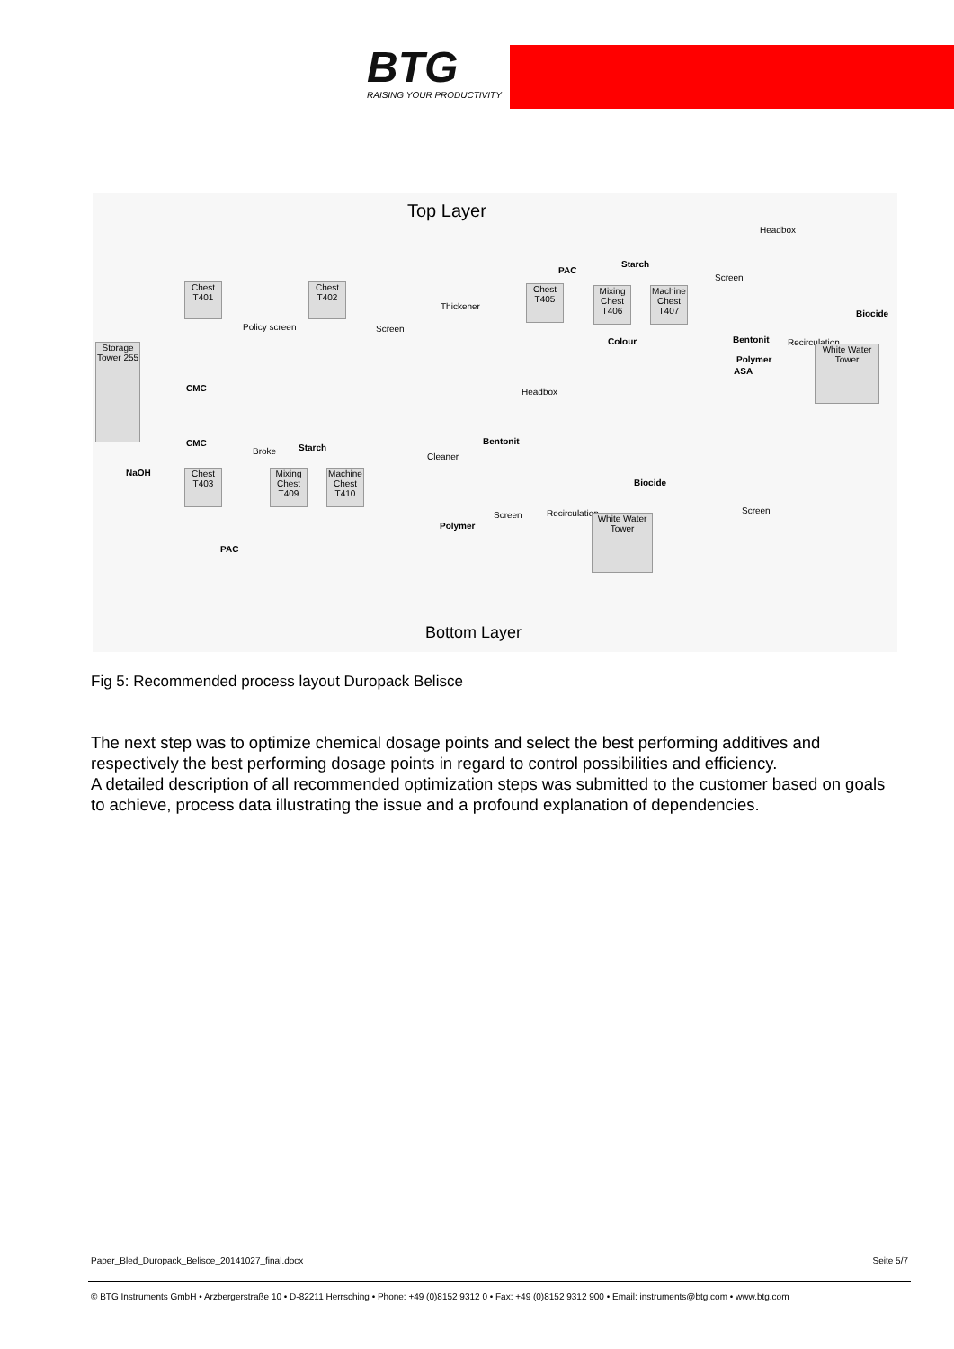BTG
RAISING YOUR PRODUCTIVITY
Top Layer
Storage Tower 255
Chest T401
Policy screen
Chest T402
Screen
Thickener
PAC
Chest T405
Starch
Mixing Chest T406
Machine Chest T407
Colour
Screen
Headbox
Bentonit
Polymer
ASA
Recirculation
Biocide
White Water Tower
CMC
CMC
NaOH
Headbox
Bentonit
Broke Starch
Chest T403
Mixing Chest T409
Machine Chest T410
PAC
Cleaner
Screen
Polymer
Recirculation
Biocide
White Water Tower
Screen
Bottom Layer
Fig 5: Recommended process layout Duropack Belisce
The next step was to optimize chemical dosage points and select the best performing additives and respectively the best performing dosage points in regard to control possibilities and efficiency.
A detailed description of all recommended optimization steps was submitted to the customer based on goals to achieve, process data illustrating the issue and a profound explanation of dependencies.
Paper_Bled_Duropack_Belisce_20141027_final.docx
Seite 5/7
© BTG Instruments GmbH • Arzbergerstraße 10 • D-82211 Herrsching • Phone: +49 (0)8152 9312 0 • Fax: +49 (0)8152 9312 900 • Email: instruments@btg.com • www.btg.com